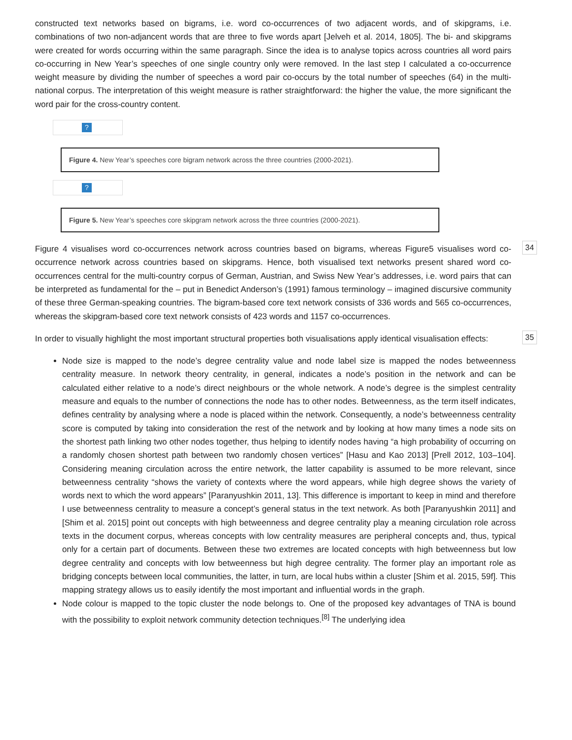constructed text networks based on bigrams, i.e. word co-occurrences of two adjacent words, and of skipgrams, i.e. combinations of two non-adjancent words that are three to five words apart [Jelveh et al. 2014, 1805]. The bi- and skipgrams were created for words occurring within the same paragraph. Since the idea is to analyse topics across countries all word pairs co-occurring in New Year’s speeches of one single country only were removed. In the last step I calculated a co-occurrence weight measure by dividing the number of speeches a word pair co-occurs by the total number of speeches (64) in the multi-national corpus. The interpretation of this weight measure is rather straightforward: the higher the value, the more significant the word pair for the cross-country content.
?
Figure 4. New Year’s speeches core bigram network across the three countries (2000-2021).
?
Figure 5. New Year’s speeches core skipgram network across the three countries (2000-2021).
Figure 4 visualises word co-occurrences network across countries based on bigrams, whereas Figure5 visualises word co-occurrence network across countries based on skipgrams. Hence, both visualised text networks present shared word co-occurrences central for the multi-country corpus of German, Austrian, and Swiss New Year’s addresses, i.e. word pairs that can be interpreted as fundamental for the – put in Benedict Anderson’s (1991) famous terminology – imagined discursive community of these three German-speaking countries. The bigram-based core text network consists of 336 words and 565 co-occurrences, whereas the skipgram-based core text network consists of 423 words and 1157 co-occurrences.
34
In order to visually highlight the most important structural properties both visualisations apply identical visualisation effects:
35
Node size is mapped to the node’s degree centrality value and node label size is mapped the nodes betweenness centrality measure. In network theory centrality, in general, indicates a node’s position in the network and can be calculated either relative to a node’s direct neighbours or the whole network. A node’s degree is the simplest centrality measure and equals to the number of connections the node has to other nodes. Betweenness, as the term itself indicates, defines centrality by analysing where a node is placed within the network. Consequently, a node’s betweenness centrality score is computed by taking into consideration the rest of the network and by looking at how many times a node sits on the shortest path linking two other nodes together, thus helping to identify nodes having “a high probability of occurring on a randomly chosen shortest path between two randomly chosen vertices” [Hasu and Kao 2013] [Prell 2012, 103–104]. Considering meaning circulation across the entire network, the latter capability is assumed to be more relevant, since betweenness centrality “shows the variety of contexts where the word appears, while high degree shows the variety of words next to which the word appears” [Paranyushkin 2011, 13]. This difference is important to keep in mind and therefore I use betweenness centrality to measure a concept’s general status in the text network. As both [Paranyushkin 2011] and [Shim et al. 2015] point out concepts with high betweenness and degree centrality play a meaning circulation role across texts in the document corpus, whereas concepts with low centrality measures are peripheral concepts and, thus, typical only for a certain part of documents. Between these two extremes are located concepts with high betweenness but low degree centrality and concepts with low betweenness but high degree centrality. The former play an important role as bridging concepts between local communities, the latter, in turn, are local hubs within a cluster [Shim et al. 2015, 59f]. This mapping strategy allows us to easily identify the most important and influential words in the graph.
Node colour is mapped to the topic cluster the node belongs to. One of the proposed key advantages of TNA is bound with the possibility to exploit network community detection techniques.<sup>[8]</sup> The underlying idea